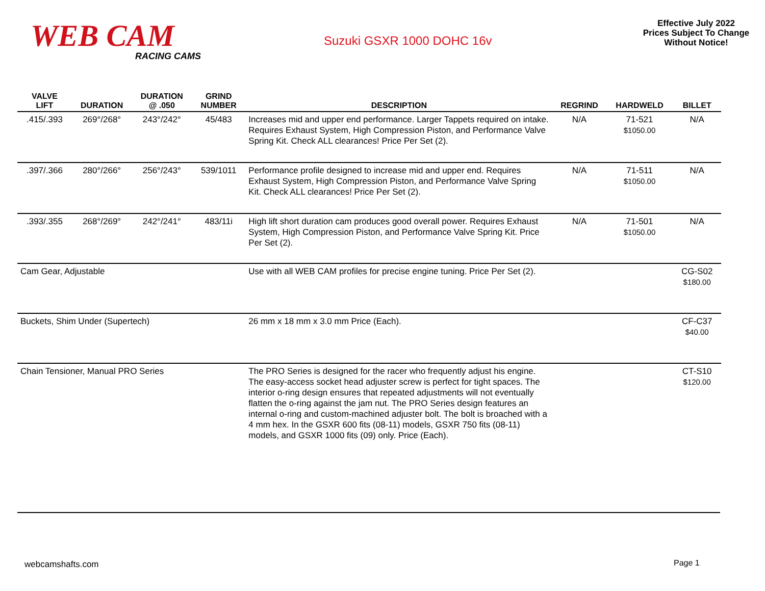WEB CAM
RACING CAMS
Suzuki GSXR 1000 DOHC 16v
Effective July 2022
Prices Subject To Change
Without Notice!
| VALVE LIFT | DURATION | DURATION @ .050 | GRIND NUMBER | DESCRIPTION | REGRIND | HARDWELD | BILLET |
| --- | --- | --- | --- | --- | --- | --- | --- |
| .415/.393 | 269°/268° | 243°/242° | 45/483 | Increases mid and upper end performance. Larger Tappets required on intake. Requires Exhaust System, High Compression Piston, and Performance Valve Spring Kit. Check ALL clearances! Price Per Set (2). | N/A | 71-521 $1050.00 | N/A |
| .397/.366 | 280°/266° | 256°/243° | 539/1011 | Performance profile designed to increase mid and upper end. Requires Exhaust System, High Compression Piston, and Performance Valve Spring Kit. Check ALL clearances! Price Per Set (2). | N/A | 71-511 $1050.00 | N/A |
| .393/.355 | 268°/269° | 242°/241° | 483/11i | High lift short duration cam produces good overall power. Requires Exhaust System, High Compression Piston, and Performance Valve Spring Kit. Price Per Set (2). | N/A | 71-501 $1050.00 | N/A |
| Cam Gear, Adjustable | | | | Use with all WEB CAM profiles for precise engine tuning. Price Per Set (2). | | | CG-S02 $180.00 |
| Buckets, Shim Under (Supertech) | | | | 26 mm x 18 mm x 3.0 mm Price (Each). | | | CF-C37 $40.00 |
| Chain Tensioner, Manual PRO Series | | | | The PRO Series is designed for the racer who frequently adjust his engine. The easy-access socket head adjuster screw is perfect for tight spaces. The interior o-ring design ensures that repeated adjustments will not eventually flatten the o-ring against the jam nut. The PRO Series design features an internal o-ring and custom-machined adjuster bolt. The bolt is broached with a 4 mm hex. In the GSXR 600 fits (08-11) models, GSXR 750 fits (08-11) models, and GSXR 1000 fits (09) only. Price (Each). | | | CT-S10 $120.00 |
webcamshafts.com Page 1